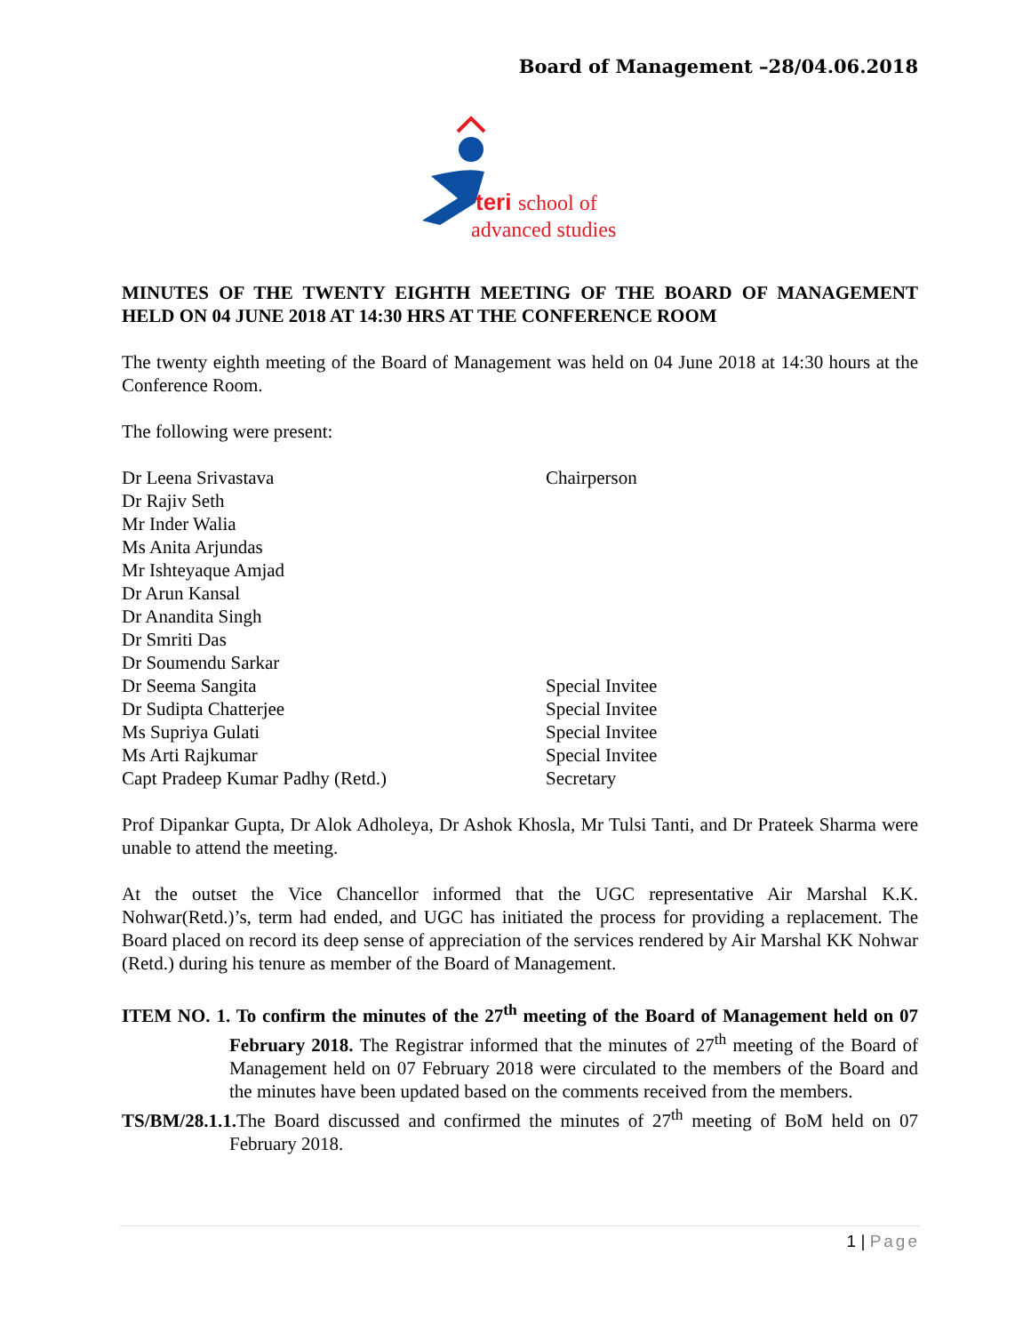Board of Management –28/04.06.2018
teri
school of
advanced studies
MINUTES OF THE TWENTY EIGHTH MEETING OF THE BOARD OF MANAGEMENT HELD ON 04 JUNE 2018 AT 14:30 HRS AT THE CONFERENCE ROOM
The twenty eighth meeting of the Board of Management was held on 04 June 2018 at 14:30 hours at the Conference Room.
The following were present:
Dr Leena Srivastava Chairperson
Dr Rajiv Seth
Mr Inder Walia
Ms Anita Arjundas
Mr Ishteyaque Amjad
Dr Arun Kansal
Dr Anandita Singh
Dr Smriti Das
Dr Soumendu Sarkar
Dr Seema Sangita Special Invitee
Dr Sudipta Chatterjee Special Invitee
Ms Supriya Gulati Special Invitee
Ms Arti Rajkumar Special Invitee
Capt Pradeep Kumar Padhy (Retd.) Secretary
Prof Dipankar Gupta, Dr Alok Adholeya, Dr Ashok Khosla, Mr Tulsi Tanti, and Dr Prateek Sharma were unable to attend the meeting.
At the outset the Vice Chancellor informed that the UGC representative Air Marshal K.K. Nohwar(Retd.)’s, term had ended, and UGC has initiated the process for providing a replacement. The Board placed on record its deep sense of appreciation of the services rendered by Air Marshal KK Nohwar (Retd.) during his tenure as member of the Board of Management.
ITEM NO. 1. To confirm the minutes of the 27<sup>th</sup> meeting of the Board of Management held on 07 February 2018. The Registrar informed that the minutes of 27<sup>th</sup> meeting of the Board of Management held on 07 February 2018 were circulated to the members of the Board and the minutes have been updated based on the comments received from the members.
TS/BM/28.1.1. The Board discussed and confirmed the minutes of 27<sup>th</sup> meeting of BoM held on 07 February 2018.
1 | Page